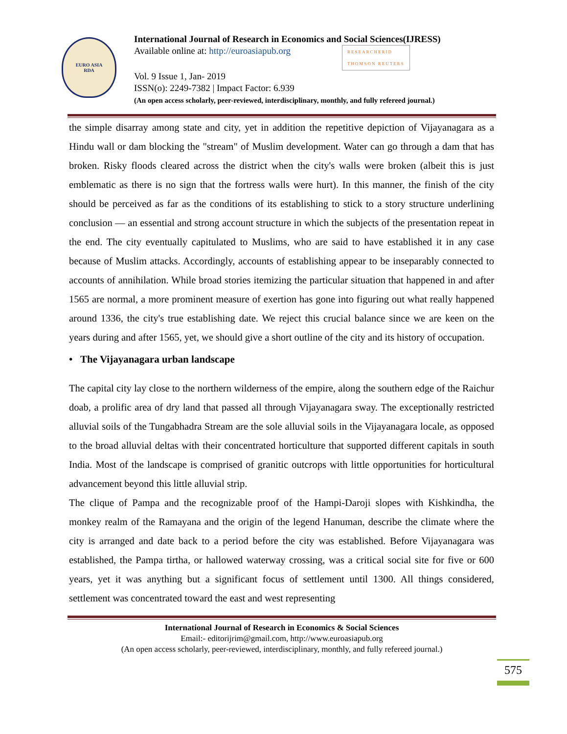EURO ASIA
RDA
International Journal of Research in Economics and Social Sciences(IJRESS)
Available online at: http://euroasiapub.org RESEARCHERID
THOMSON REUTERS
Vol. 9 Issue 1, Jan- 2019
ISSN(o): 2249-7382 | Impact Factor: 6.939
(An open access scholarly, peer-reviewed, interdisciplinary, monthly, and fully refereed journal.)
the simple disarray among state and city, yet in addition the repetitive depiction of Vijayanagara as a Hindu wall or dam blocking the "stream" of Muslim development. Water can go through a dam that has broken. Risky floods cleared across the district when the city's walls were broken (albeit this is just emblematic as there is no sign that the fortress walls were hurt). In this manner, the finish of the city should be perceived as far as the conditions of its establishing to stick to a story structure underlining conclusion — an essential and strong account structure in which the subjects of the presentation repeat in the end. The city eventually capitulated to Muslims, who are said to have established it in any case because of Muslim attacks. Accordingly, accounts of establishing appear to be inseparably connected to accounts of annihilation. While broad stories itemizing the particular situation that happened in and after 1565 are normal, a more prominent measure of exertion has gone into figuring out what really happened around 1336, the city's true establishing date. We reject this crucial balance since we are keen on the years during and after 1565, yet, we should give a short outline of the city and its history of occupation.
• The Vijayanagara urban landscape
The capital city lay close to the northern wilderness of the empire, along the southern edge of the Raichur doab, a prolific area of dry land that passed all through Vijayanagara sway. The exceptionally restricted alluvial soils of the Tungabhadra Stream are the sole alluvial soils in the Vijayanagara locale, as opposed to the broad alluvial deltas with their concentrated horticulture that supported different capitals in south India. Most of the landscape is comprised of granitic outcrops with little opportunities for horticultural advancement beyond this little alluvial strip.
The clique of Pampa and the recognizable proof of the Hampi-Daroji slopes with Kishkindha, the monkey realm of the Ramayana and the origin of the legend Hanuman, describe the climate where the city is arranged and date back to a period before the city was established. Before Vijayanagara was established, the Pampa tirtha, or hallowed waterway crossing, was a critical social site for five or 600 years, yet it was anything but a significant focus of settlement until 1300. All things considered, settlement was concentrated toward the east and west representing
International Journal of Research in Economics & Social Sciences
Email:- editorijrim@gmail.com, http://www.euroasiapub.org
(An open access scholarly, peer-reviewed, interdisciplinary, monthly, and fully refereed journal.)
575